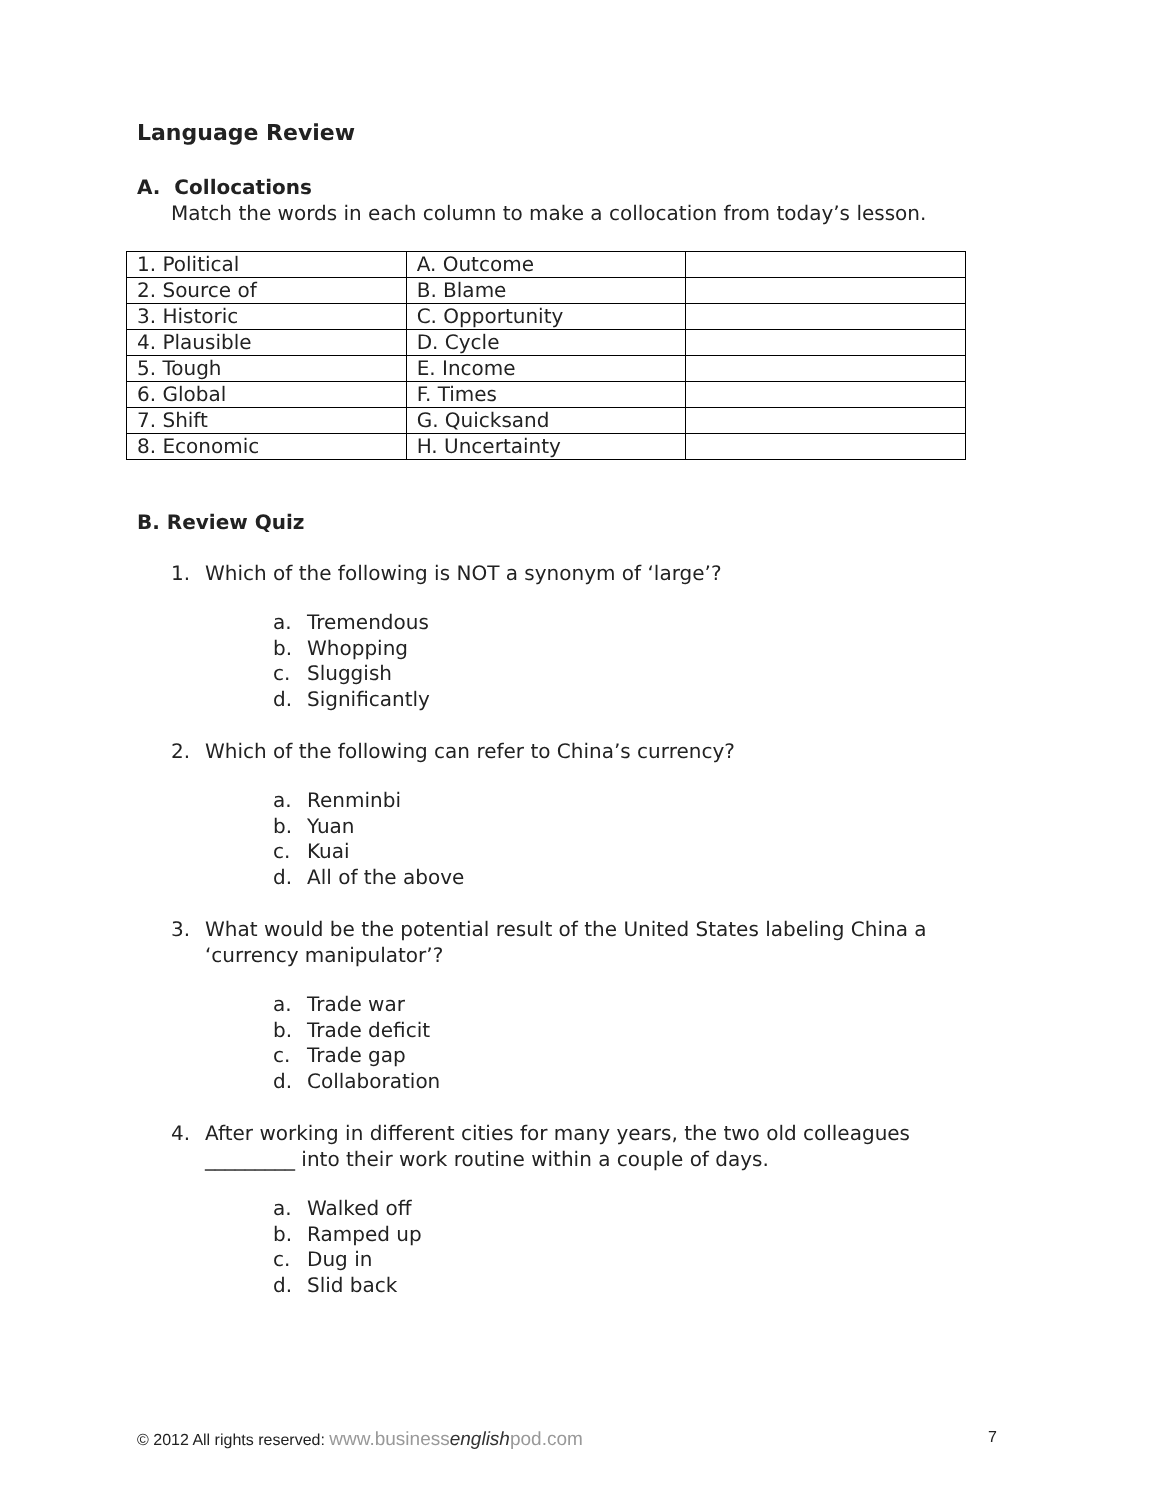Language Review
A. Collocations
Match the words in each column to make a collocation from today’s lesson.
| 1. Political | A. Outcome | |
| 2. Source of | B. Blame | |
| 3. Historic | C. Opportunity | |
| 4. Plausible | D. Cycle | |
| 5. Tough | E. Income | |
| 6. Global | F. Times | |
| 7. Shift | G. Quicksand | |
| 8. Economic | H. Uncertainty | |
B. Review Quiz
1. Which of the following is NOT a synonym of ‘large’?
a. Tremendous
b. Whopping
c. Sluggish
d. Significantly
2. Which of the following can refer to China’s currency?
a. Renminbi
b. Yuan
c. Kuai
d. All of the above
3. What would be the potential result of the United States labeling China a
‘currency manipulator’?
a. Trade war
b. Trade deficit
c. Trade gap
d. Collaboration
4. After working in different cities for many years, the two old colleagues
_________ into their work routine within a couple of days.
a. Walked off
b. Ramped up
c. Dug in
d. Slid back
© 2012 All rights reserved: www.businessenglishpod.com
7